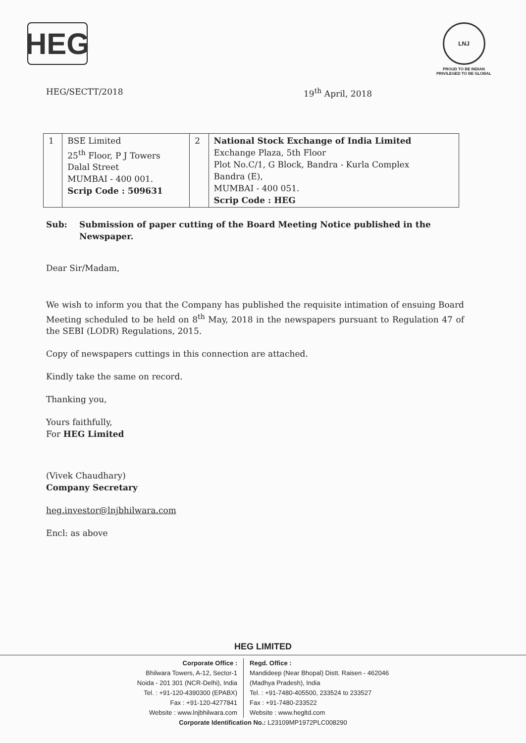HEG
LNJ
PROUD TO BE INDIAN
PRIVILEGED TO BE GLOBAL
HEG/SECTT/2018 19<sup>th</sup> April, 2018
| 1 | BSE Limited 25<sup>th</sup> Floor, P J Towers Dalal Street MUMBAI - 400 001. Scrip Code : 509631 | 2 | National Stock Exchange of India Limited Exchange Plaza, 5th Floor Plot No.C/1, G Block, Bandra - Kurla Complex Bandra (E), MUMBAI - 400 051. Scrip Code : HEG |
Sub: Submission of paper cutting of the Board Meeting Notice published in the Newspaper.
Dear Sir/Madam,
We wish to inform you that the Company has published the requisite intimation of ensuing Board Meeting scheduled to be held on 8<sup>th</sup> May, 2018 in the newspapers pursuant to Regulation 47 of the SEBI (LODR) Regulations, 2015.
Copy of newspapers cuttings in this connection are attached.
Kindly take the same on record.
Thanking you,
Yours faithfully,
For HEG Limited
(Vivek Chaudhary)
Company Secretary
heg.investor@lnjbhilwara.com
Encl: as above
HEG LIMITED
Corporate Office :
Bhilwara Towers, A-12, Sector-1
Noida - 201 301 (NCR-Delhi), India
Tel. : +91-120-4390300 (EPABX)
Fax : +91-120-4277841
Website : www.lnjbhilwara.com
Regd. Office :
Mandideep (Near Bhopal) Distt. Raisen - 462046
(Madhya Pradesh), India
Tel. : +91-7480-405500, 233524 to 233527
Fax : +91-7480-233522
Website : www.hegltd.com
Corporate Identification No.: L23109MP1972PLC008290